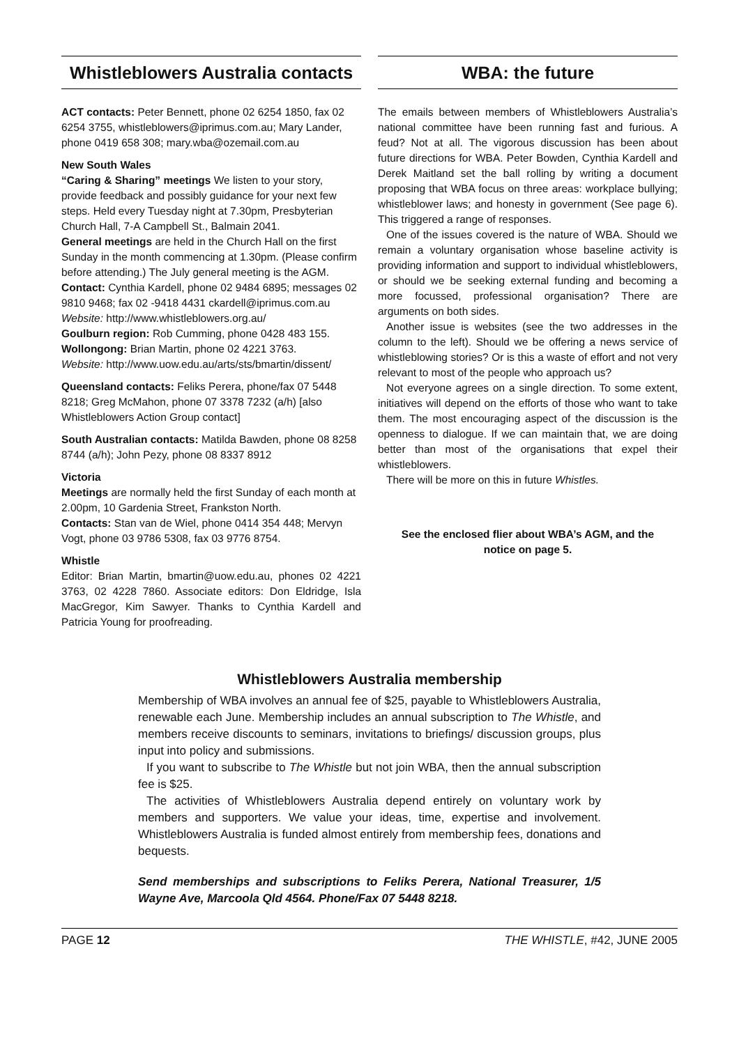Whistleblowers Australia contacts
ACT contacts: Peter Bennett, phone 02 6254 1850, fax 02 6254 3755, whistleblowers@iprimus.com.au; Mary Lander, phone 0419 658 308; mary.wba@ozemail.com.au
New South Wales
“Caring & Sharing” meetings We listen to your story, provide feedback and possibly guidance for your next few steps. Held every Tuesday night at 7.30pm, Presbyterian Church Hall, 7-A Campbell St., Balmain 2041.
General meetings are held in the Church Hall on the first Sunday in the month commencing at 1.30pm. (Please confirm before attending.) The July general meeting is the AGM.
Contact: Cynthia Kardell, phone 02 9484 6895; messages 02 9810 9468; fax 02 -9418 4431 ckardell@iprimus.com.au
Website: http://www.whistleblowers.org.au/
Goulburn region: Rob Cumming, phone 0428 483 155.
Wollongong: Brian Martin, phone 02 4221 3763.
Website: http://www.uow.edu.au/arts/sts/bmartin/dissent/
Queensland contacts: Feliks Perera, phone/fax 07 5448 8218; Greg McMahon, phone 07 3378 7232 (a/h) [also Whistleblowers Action Group contact]
South Australian contacts: Matilda Bawden, phone 08 8258 8744 (a/h); John Pezy, phone 08 8337 8912
Victoria
Meetings are normally held the first Sunday of each month at 2.00pm, 10 Gardenia Street, Frankston North.
Contacts: Stan van de Wiel, phone 0414 354 448; Mervyn Vogt, phone 03 9786 5308, fax 03 9776 8754.
Whistle
Editor: Brian Martin, bmartin@uow.edu.au, phones 02 4221 3763, 02 4228 7860. Associate editors: Don Eldridge, Isla MacGregor, Kim Sawyer. Thanks to Cynthia Kardell and Patricia Young for proofreading.
WBA: the future
The emails between members of Whistleblowers Australia’s national committee have been running fast and furious. A feud? Not at all. The vigorous discussion has been about future directions for WBA. Peter Bowden, Cynthia Kardell and Derek Maitland set the ball rolling by writing a document proposing that WBA focus on three areas: workplace bullying; whistleblower laws; and honesty in government (See page 6). This triggered a range of responses.
One of the issues covered is the nature of WBA. Should we remain a voluntary organisation whose baseline activity is providing information and support to individual whistleblowers, or should we be seeking external funding and becoming a more focussed, professional organisation? There are arguments on both sides.
Another issue is websites (see the two addresses in the column to the left). Should we be offering a news service of whistleblowing stories? Or is this a waste of effort and not very relevant to most of the people who approach us?
Not everyone agrees on a single direction. To some extent, initiatives will depend on the efforts of those who want to take them. The most encouraging aspect of the discussion is the openness to dialogue. If we can maintain that, we are doing better than most of the organisations that expel their whistleblowers.
There will be more on this in future Whistles.
See the enclosed flier about WBA’s AGM, and the notice on page 5.
Whistleblowers Australia membership
Membership of WBA involves an annual fee of $25, payable to Whistleblowers Australia, renewable each June. Membership includes an annual subscription to The Whistle, and members receive discounts to seminars, invitations to briefings/ discussion groups, plus input into policy and submissions.
If you want to subscribe to The Whistle but not join WBA, then the annual subscription fee is $25.
The activities of Whistleblowers Australia depend entirely on voluntary work by members and supporters. We value your ideas, time, expertise and involvement. Whistleblowers Australia is funded almost entirely from membership fees, donations and bequests.
Send memberships and subscriptions to Feliks Perera, National Treasurer, 1/5 Wayne Ave, Marcoola Qld 4564. Phone/Fax 07 5448 8218.
PAGE 12 THE WHISTLE, #42, JUNE 2005